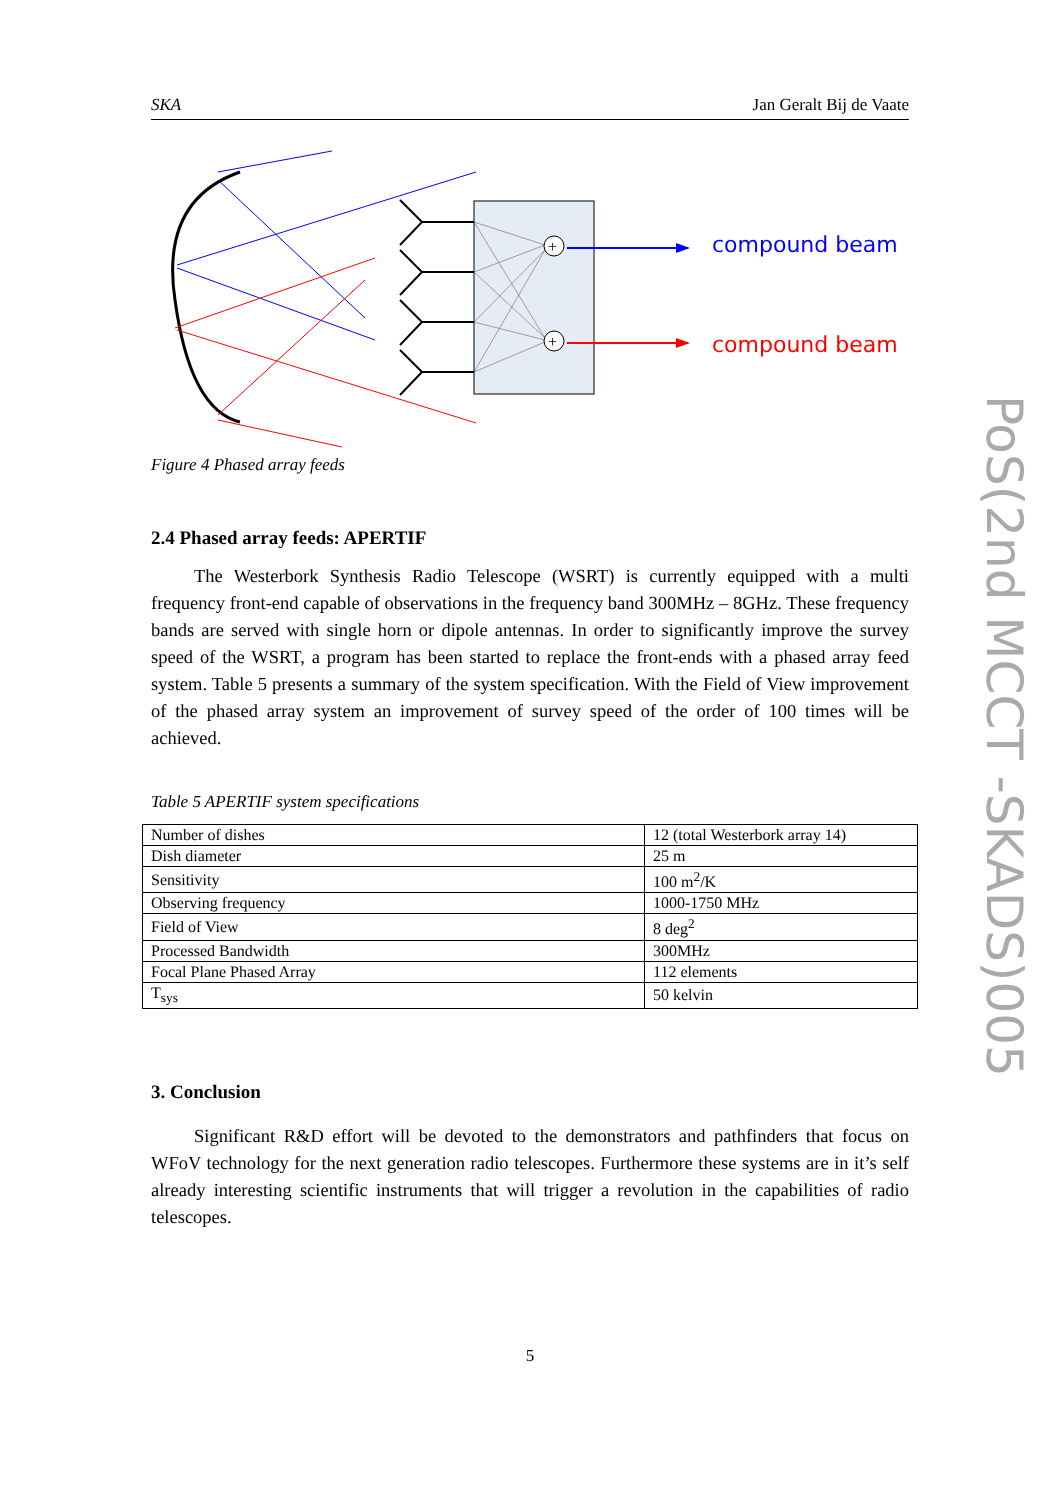SKA Jan Geralt Bij de Vaate
+
+
compound beam
compound beam
Figure 4 Phased array feeds
2.4 Phased array feeds: APERTIF
The Westerbork Synthesis Radio Telescope (WSRT) is currently equipped with a multi frequency front-end capable of observations in the frequency band 300MHz – 8GHz. These frequency bands are served with single horn or dipole antennas. In order to significantly improve the survey speed of the WSRT, a program has been started to replace the front-ends with a phased array feed system. Table 5 presents a summary of the system specification. With the Field of View improvement of the phased array system an improvement of survey speed of the order of 100 times will be achieved.
Table 5 APERTIF system specifications
| Number of dishes | 12 (total Westerbork array 14) |
| Dish diameter | 25 m |
| Sensitivity | 100 m<sup>2</sup>/K |
| Observing frequency | 1000-1750 MHz |
| Field of View | 8 deg<sup>2</sup> |
| Processed Bandwidth | 300MHz |
| Focal Plane Phased Array | 112 elements |
| T<sub>sys</sub> | 50 kelvin |
3. Conclusion
Significant R&D effort will be devoted to the demonstrators and pathfinders that focus on WFoV technology for the next generation radio telescopes. Furthermore these systems are in it’s self already interesting scientific instruments that will trigger a revolution in the capabilities of radio telescopes.
5
PoS(2nd MCCT -SKADS)005